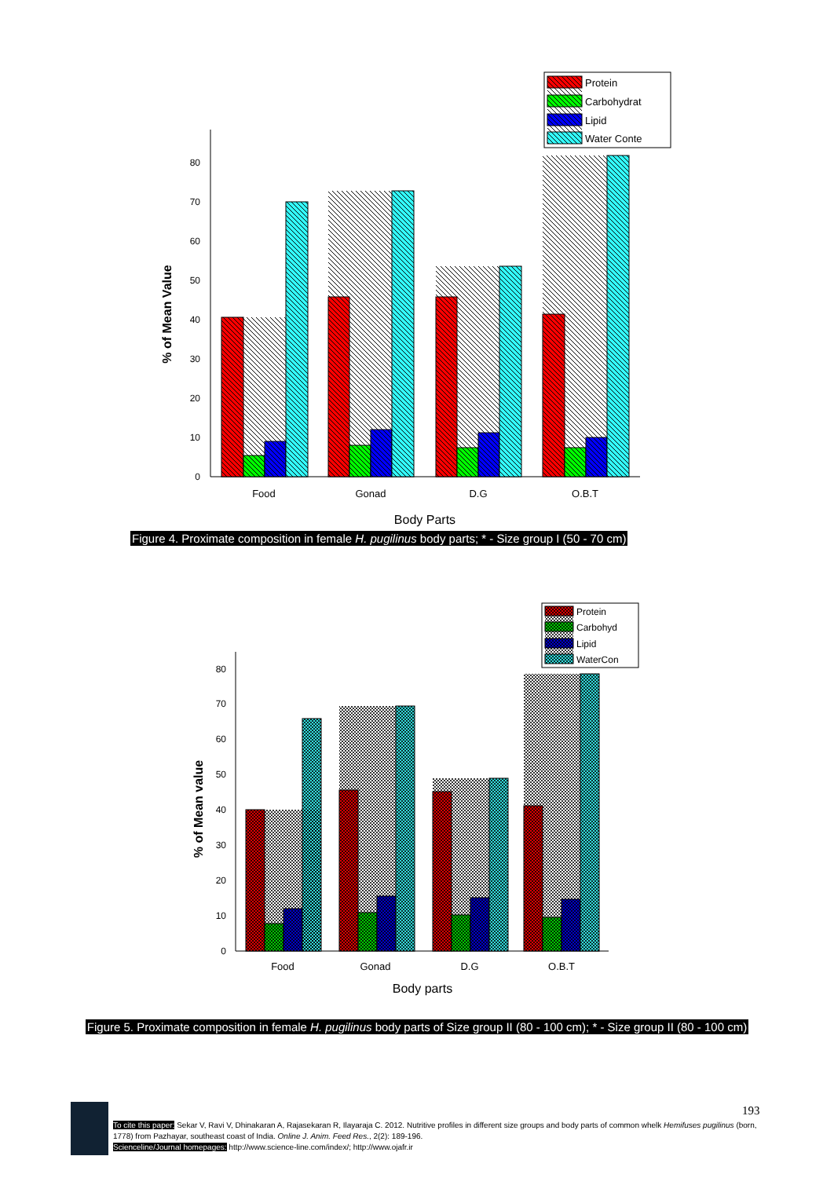0
10
20
30
40
50
60
70
80
% of Mean Value
Protein
Carbohydrat
Lipid
Water Conte
Food
Gonad
D.G
O.B.T
Body Parts
Figure 4. Proximate composition in female H. pugilinus body parts; * - Size group I (50 - 70 cm)
0
10
20
30
40
50
60
70
80
% of Mean value
Protein
Carbohyd
Lipid
WaterCon
Food
Gonad
D.G
O.B.T
Body parts
Figure 5. Proximate composition in female H. pugilinus body parts of Size group II (80 - 100 cm); * - Size group II (80 - 100 cm)
193
To cite this paper: Sekar V, Ravi V, Dhinakaran A, Rajasekaran R, Ilayaraja C. 2012. Nutritive profiles in different size groups and body parts of common whelk Hemifuses pugilinus (born, 1778) from Pazhayar, southeast coast of India. Online J. Anim. Feed Res., 2(2): 189-196.
Scienceline/Journal homepages: http://www.science-line.com/index/; http://www.ojafr.ir